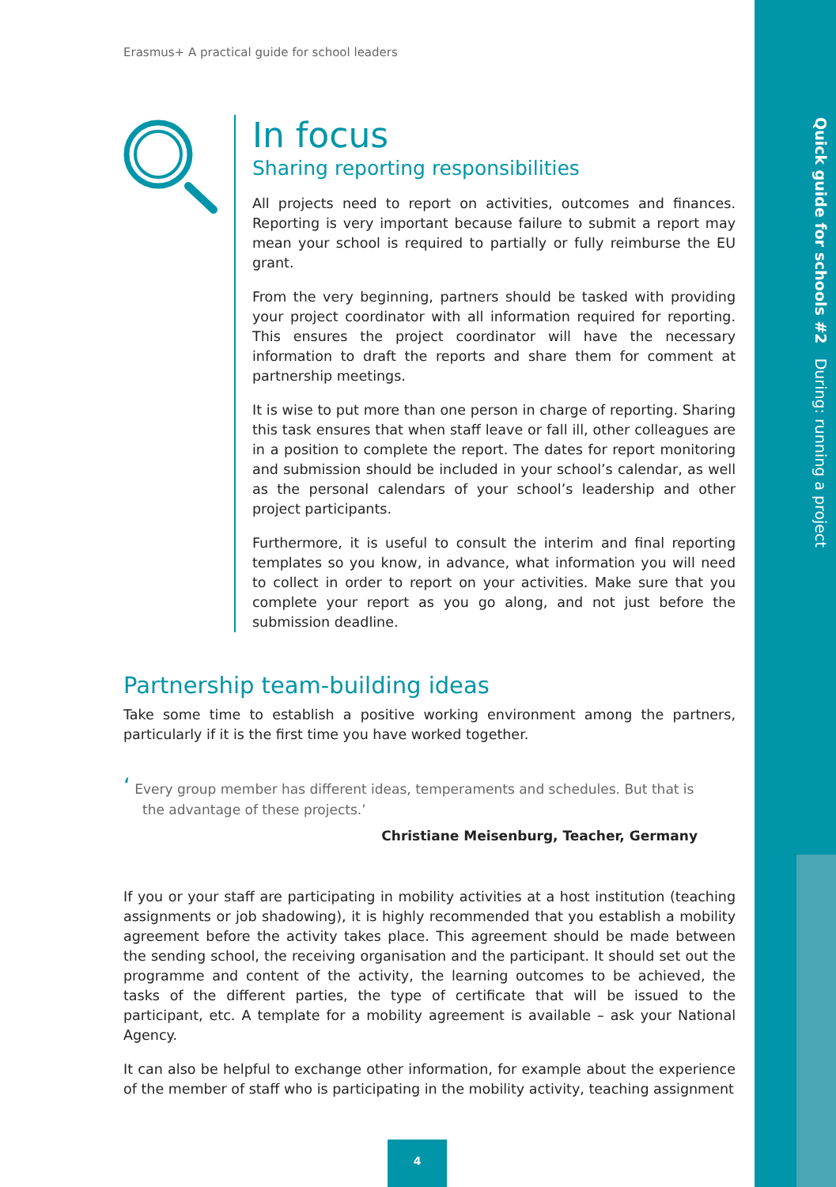Quick guide for schools #2 During: running a project
Erasmus+ A practical guide for school leaders
In focus
Sharing reporting responsibilities
All projects need to report on activities, outcomes and finances. Reporting is very important because failure to submit a report may mean your school is required to partially or fully reimburse the EU grant.
From the very beginning, partners should be tasked with providing your project coordinator with all information required for reporting. This ensures the project coordinator will have the necessary information to draft the reports and share them for comment at partnership meetings.
It is wise to put more than one person in charge of reporting. Sharing this task ensures that when staff leave or fall ill, other colleagues are in a position to complete the report. The dates for report monitoring and submission should be included in your school’s calendar, as well as the personal calendars of your school’s leadership and other project participants.
Furthermore, it is useful to consult the interim and final reporting templates so you know, in advance, what information you will need to collect in order to report on your activities. Make sure that you complete your report as you go along, and not just before the submission deadline.
Partnership team-building ideas
Take some time to establish a positive working environment among the partners, particularly if it is the first time you have worked together.
‘ Every group member has different ideas, temperaments and schedules. But that is the advantage of these projects.’
Christiane Meisenburg, Teacher, Germany
If you or your staff are participating in mobility activities at a host institution (teaching assignments or job shadowing), it is highly recommended that you establish a mobility agreement before the activity takes place. This agreement should be made between the sending school, the receiving organisation and the participant. It should set out the programme and content of the activity, the learning outcomes to be achieved, the tasks of the different parties, the type of certificate that will be issued to the participant, etc. A template for a mobility agreement is available – ask your National Agency.
It can also be helpful to exchange other information, for example about the experience of the member of staff who is participating in the mobility activity, teaching assignment
4